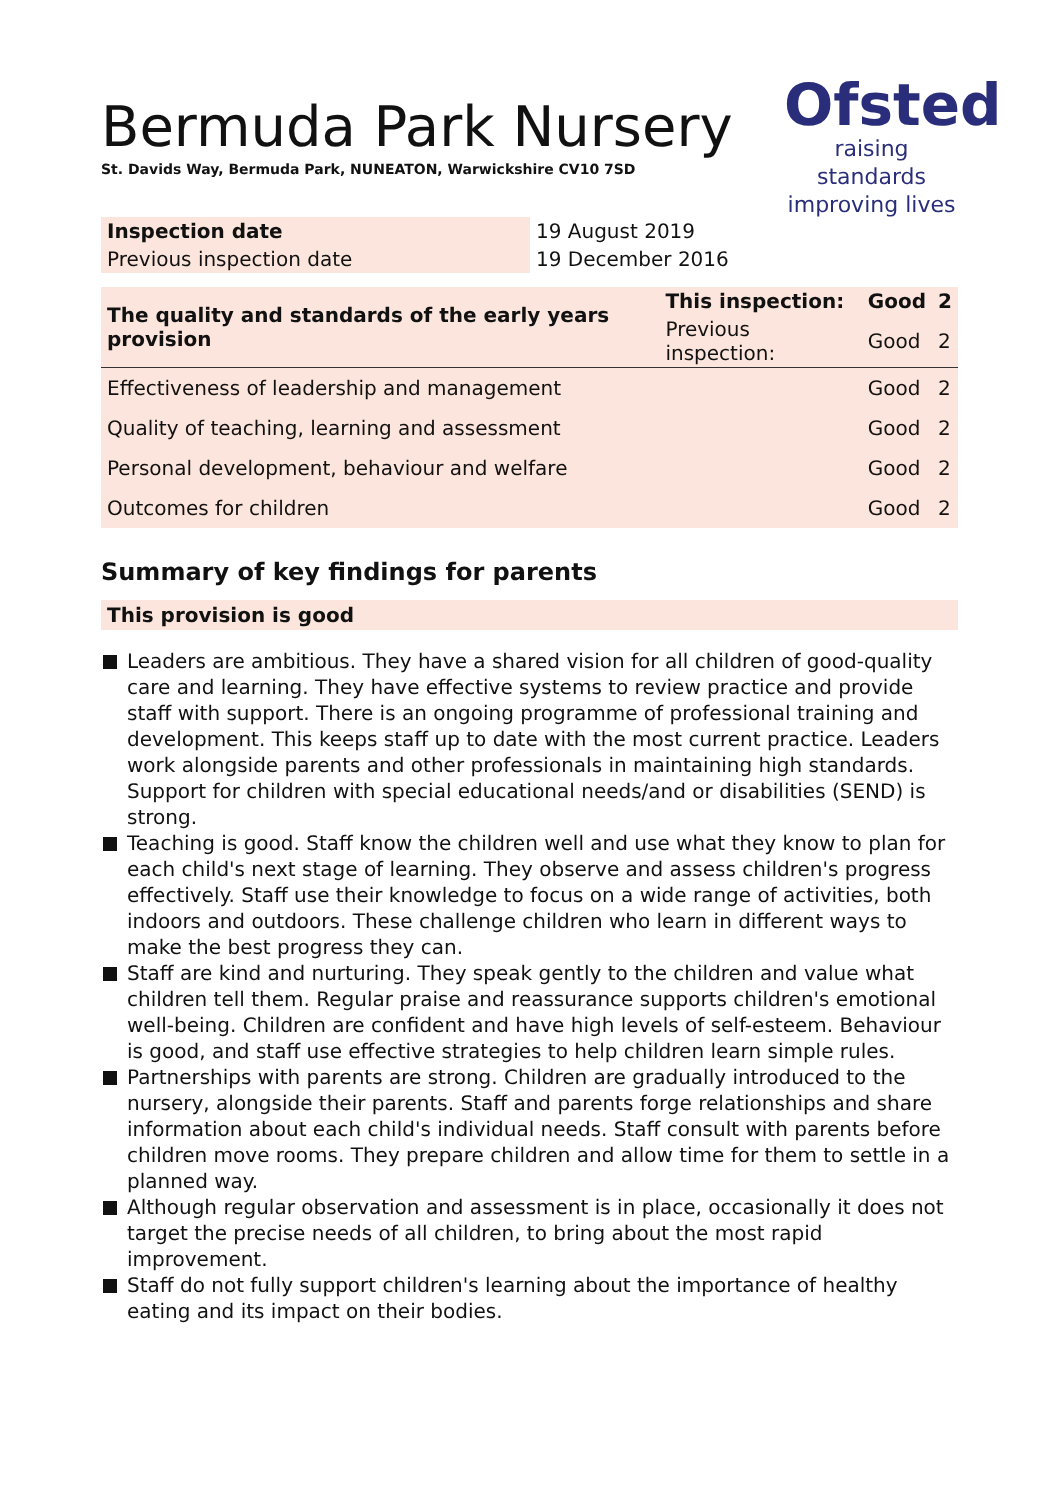Bermuda Park Nursery
St. Davids Way, Bermuda Park, NUNEATON, Warwickshire CV10 7SD
Ofsted
raising standards
improving lives
| Inspection date | 19 August 2019 |
| Previous inspection date | 19 December 2016 |
| The quality and standards of the early years provision | This inspection: | Good | 2 |
| | Previous inspection: | Good | 2 |
| Effectiveness of leadership and management | | Good | 2 |
| Quality of teaching, learning and assessment | | Good | 2 |
| Personal development, behaviour and welfare | | Good | 2 |
| Outcomes for children | | Good | 2 |
Summary of key findings for parents
This provision is good
Leaders are ambitious. They have a shared vision for all children of good-quality care and learning. They have effective systems to review practice and provide staff with support. There is an ongoing programme of professional training and development. This keeps staff up to date with the most current practice. Leaders work alongside parents and other professionals in maintaining high standards. Support for children with special educational needs/and or disabilities (SEND) is strong.
Teaching is good. Staff know the children well and use what they know to plan for each child's next stage of learning. They observe and assess children's progress effectively. Staff use their knowledge to focus on a wide range of activities, both indoors and outdoors. These challenge children who learn in different ways to make the best progress they can.
Staff are kind and nurturing. They speak gently to the children and value what children tell them. Regular praise and reassurance supports children's emotional well-being. Children are confident and have high levels of self-esteem. Behaviour is good, and staff use effective strategies to help children learn simple rules.
Partnerships with parents are strong. Children are gradually introduced to the nursery, alongside their parents. Staff and parents forge relationships and share information about each child's individual needs. Staff consult with parents before children move rooms. They prepare children and allow time for them to settle in a planned way.
Although regular observation and assessment is in place, occasionally it does not target the precise needs of all children, to bring about the most rapid improvement.
Staff do not fully support children's learning about the importance of healthy eating and its impact on their bodies.